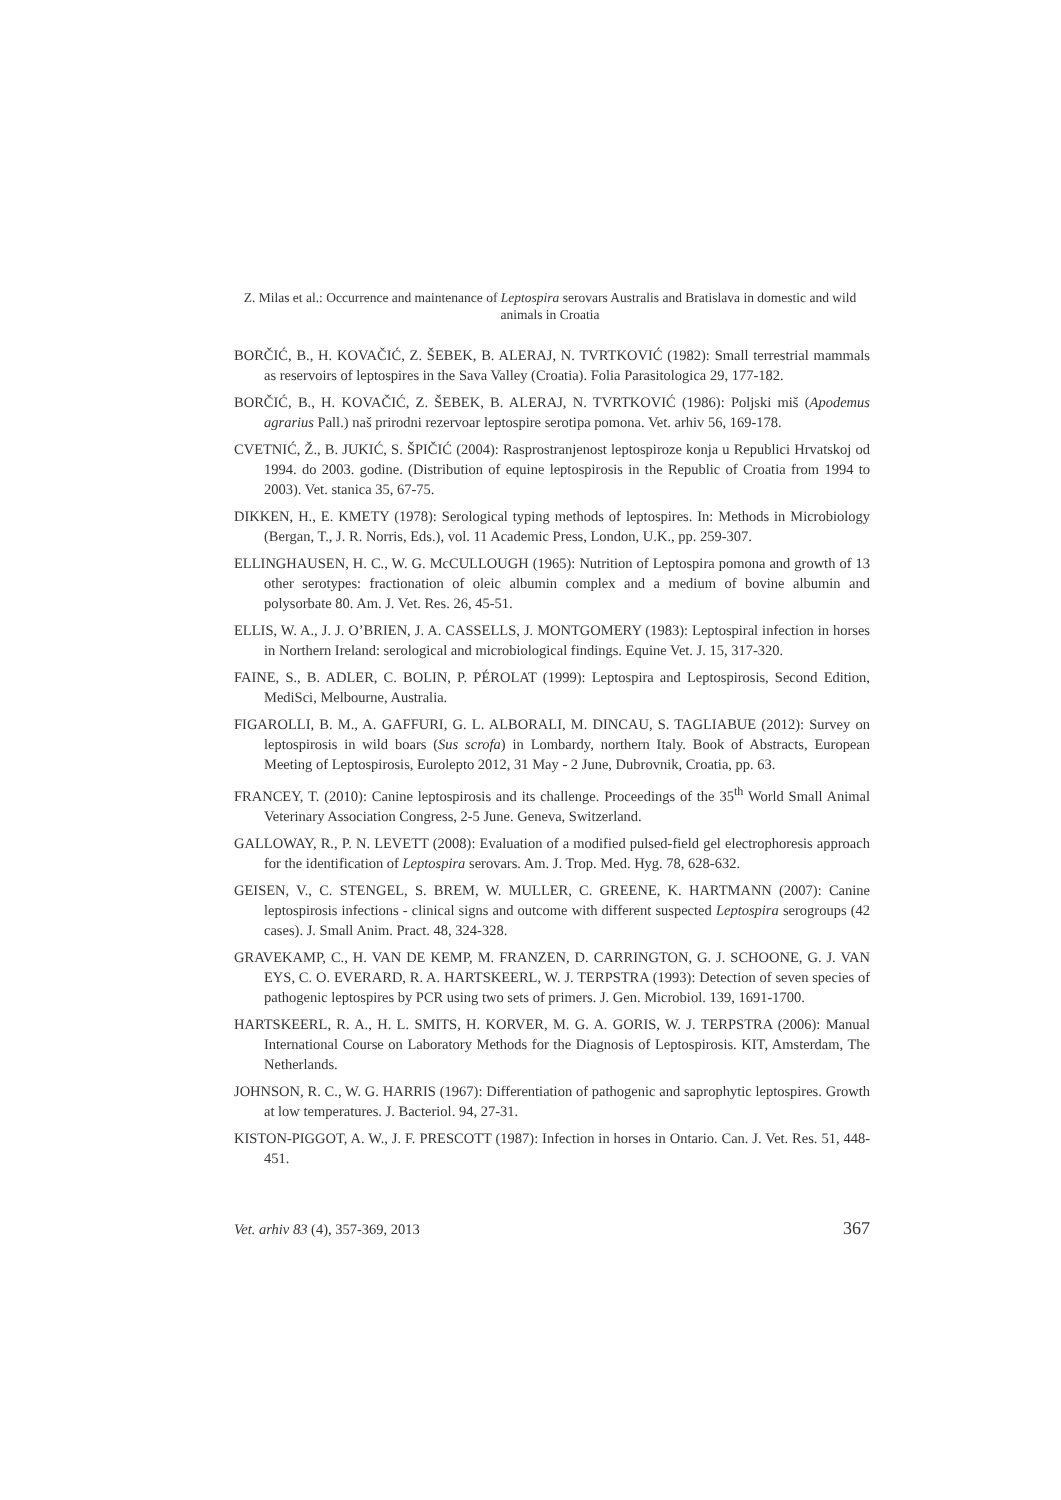Z. Milas et al.: Occurrence and maintenance of Leptospira serovars Australis and Bratislava in domestic and wild animals in Croatia
BORČIĆ, B., H. KOVAČIĆ, Z. ŠEBEK, B. ALERAJ, N. TVRTKOVIĆ (1982): Small terrestrial mammals as reservoirs of leptospires in the Sava Valley (Croatia). Folia Parasitologica 29, 177-182.
BORČIĆ, B., H. KOVAČIĆ, Z. ŠEBEK, B. ALERAJ, N. TVRTKOVIĆ (1986): Poljski miš (Apodemus agrarius Pall.) naš prirodni rezervoar leptospire serotipa pomona. Vet. arhiv 56, 169-178.
CVETNIĆ, Ž., B. JUKIĆ, S. ŠPIČIĆ (2004): Rasprostranjenost leptospiroze konja u Republici Hrvatskoj od 1994. do 2003. godine. (Distribution of equine leptospirosis in the Republic of Croatia from 1994 to 2003). Vet. stanica 35, 67-75.
DIKKEN, H., E. KMETY (1978): Serological typing methods of leptospires. In: Methods in Microbiology (Bergan, T., J. R. Norris, Eds.), vol. 11 Academic Press, London, U.K., pp. 259-307.
ELLINGHAUSEN, H. C., W. G. McCULLOUGH (1965): Nutrition of Leptospira pomona and growth of 13 other serotypes: fractionation of oleic albumin complex and a medium of bovine albumin and polysorbate 80. Am. J. Vet. Res. 26, 45-51.
ELLIS, W. A., J. J. O’BRIEN, J. A. CASSELLS, J. MONTGOMERY (1983): Leptospiral infection in horses in Northern Ireland: serological and microbiological findings. Equine Vet. J. 15, 317-320.
FAINE, S., B. ADLER, C. BOLIN, P. PÉROLAT (1999): Leptospira and Leptospirosis, Second Edition, MediSci, Melbourne, Australia.
FIGAROLLI, B. M., A. GAFFURI, G. L. ALBORALI, M. DINCAU, S. TAGLIABUE (2012): Survey on leptospirosis in wild boars (Sus scrofa) in Lombardy, northern Italy. Book of Abstracts, European Meeting of Leptospirosis, Eurolepto 2012, 31 May - 2 June, Dubrovnik, Croatia, pp. 63.
FRANCEY, T. (2010): Canine leptospirosis and its challenge. Proceedings of the 35<sup>th</sup> World Small Animal Veterinary Association Congress, 2-5 June. Geneva, Switzerland.
GALLOWAY, R., P. N. LEVETT (2008): Evaluation of a modified pulsed-field gel electrophoresis approach for the identification of Leptospira serovars. Am. J. Trop. Med. Hyg. 78, 628-632.
GEISEN, V., C. STENGEL, S. BREM, W. MULLER, C. GREENE, K. HARTMANN (2007): Canine leptospirosis infections - clinical signs and outcome with different suspected Leptospira serogroups (42 cases). J. Small Anim. Pract. 48, 324-328.
GRAVEKAMP, C., H. VAN DE KEMP, M. FRANZEN, D. CARRINGTON, G. J. SCHOONE, G. J. VAN EYS, C. O. EVERARD, R. A. HARTSKEERL, W. J. TERPSTRA (1993): Detection of seven species of pathogenic leptospires by PCR using two sets of primers. J. Gen. Microbiol. 139, 1691-1700.
HARTSKEERL, R. A., H. L. SMITS, H. KORVER, M. G. A. GORIS, W. J. TERPSTRA (2006): Manual International Course on Laboratory Methods for the Diagnosis of Leptospirosis. KIT, Amsterdam, The Netherlands.
JOHNSON, R. C., W. G. HARRIS (1967): Differentiation of pathogenic and saprophytic leptospires. Growth at low temperatures. J. Bacteriol. 94, 27-31.
KISTON-PIGGOT, A. W., J. F. PRESCOTT (1987): Infection in horses in Ontario. Can. J. Vet. Res. 51, 448-451.
Vet. arhiv 83 (4), 357-369, 2013 367